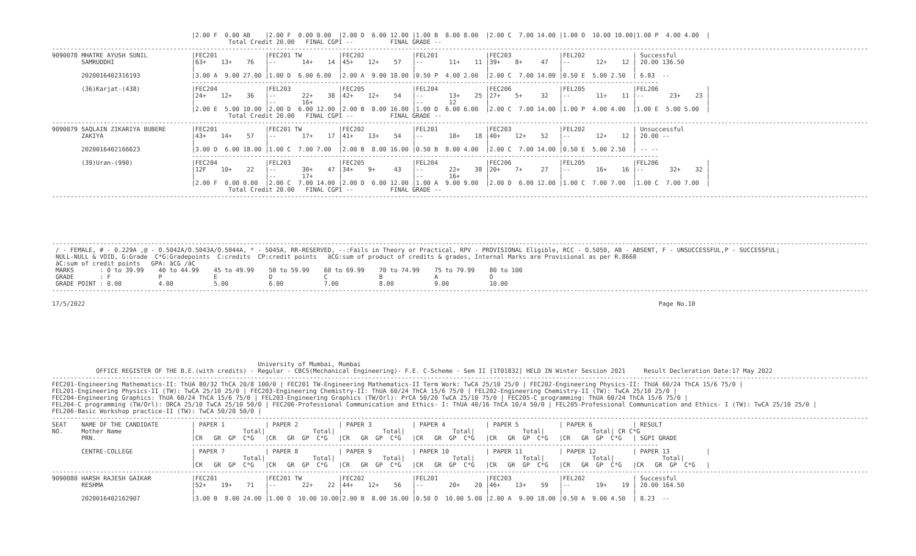|2.00 F  0.00 AB    |2.00 F  0.00 0.00  |2.00 D  6.00 12.00 |1.00 B  8.00 8.00  |2.00 C  7.00 14.00 |1.00 O  10.00 10.00|1.00 P  4.00 4.00  |
                                                Total Credit 20.00   FINAL CGPI --          FINAL GRADE --
------------------------------------------------------------------------------------------------------------------------------------------------------------------------------------------------------------------------------
9090078 MHATRE AYUSH SUNIL            |FEC201             |FEC201 TW          |FEC202             |FEL201             |FEC203             |FEL202             | Successful
        SAMRUDDHI                     |63+    13+    76   |--       14+    14 |45+    12+    57   |--       11+    11 |39+    8+     47   |--       12+    12 | 20.00 136.50
                                      |                   |                   |                   |                   |                   |                   |
        2020016402316193              |3.00 A  9.00 27.00 |1.00 D  6.00 6.00  |2.00 A  9.00 18.00 |0.50 P  4.00 2.00  |2.00 C  7.00 14.00 |0.50 E  5.00 2.50  | 6.83  --
                                      -------------------------------------------------------------------------------------------------------------------------------
        (36)Karjat-(438)              |FEC204             |FEL203             |FEC205             |FEL204             |FEC206             |FEL205             |FEL206             |
                                      |24+    12+    36   |--       22+    38 |42+    12+    54   |--       13+    25 |27+    5+     32   |--       11+    11 |--       23+    23 |
                                      |                   |--       16+       |                   |--       12        |                   |                   |                   |
                                      |2.00 E  5.00 10.00 |2.00 D  6.00 12.00 |2.00 B  8.00 16.00 |1.00 D  6.00 6.00  |2.00 C  7.00 14.00 |1.00 P  4.00 4.00  |1.00 E  5.00 5.00  |
                                                Total Credit 20.00   FINAL CGPI --          FINAL GRADE --
------------------------------------------------------------------------------------------------------------------------------------------------------------------------------------------------------------------------------
9090079 SAQLAIN ZIKARIYA BUBERE       |FEC201             |FEC201 TW          |FEC202             |FEL201             |FEC203             |FEL202             | Unsuccessful
        ZAKIYA                        |43+    14+    57   |--       17+    17 |41+    13+    54   |--       18+    18 |40+    12+    52   |--       12+    12 | 20.00 --
                                      |                   |                   |                   |                   |                   |                   |
        2020016402166623              |3.00 D  6.00 18.00 |1.00 C  7.00 7.00  |2.00 B  8.00 16.00 |0.50 B  8.00 4.00  |2.00 C  7.00 14.00 |0.50 E  5.00 2.50  | -- --
                                      -------------------------------------------------------------------------------------------------------------------------------
        (39)Uran-(990)                |FEC204             |FEL203             |FEC205             |FEL204             |FEC206             |FEL205             |FEL206             |
                                      |12F    10+    22   |--       30+    47 |34+    9+     43   |--       22+    38 |20+    7+     27   |--       16+    16 |--       32+    32 |
                                      |                   |--       17+       |                   |--       16+       |                   |                   |                   |
                                      |2.00 F  0.00 0.00  |2.00 C  7.00 14.00 |2.00 D  6.00 12.00 |1.00 A  9.00 9.00  |2.00 D  6.00 12.00 |1.00 C  7.00 7.00  |1.00 C  7.00 7.00  |
                                                Total Credit 20.00   FINAL CGPI --          FINAL GRADE --
------------------------------------------------------------------------------------------------------------------------------------------------------------------------------------------------------------------------------






------------------------------------------------------------------------------------------------------------------------------------------------------------------------------------------------------------------------------
 / - FEMALE, # - 0.229A ,@ - O.5042A/O.5043A/O.5044A, * - 5045A, RR-RESERVED, --:Fails in Theory or Practical, RPV - PROVISIONAL Eligible, RCC - O.5050, AB - ABSENT, F - UNSUCCESSFUL,P - SUCCESSFUL;
 NULL-NULL & VOID, G:Grade  C*G:Gradepoints  C:credits  CP:credit points   äCG:sum of product of credits & grades, Internal Marks are Provisional as per R.8668
 äC:sum of credit points   GPA: äCG /äC
 MARKS       : 0 to 39.99    40 to 44.99    45 to 49.99    50 to 59.99    60 to 69.99    70 to 74.99    75 to 79.99    80 to 100
 GRADE       : F             P              E              D              C              B              A              O
 GRADE POINT : 0.00          4.00           5.00           6.00           7.00           8.00           9.00           10.00
------------------------------------------------------------------------------------------------------------------------------------------------------------------------------------------------------------------------------

17/5/2022                                                                                                                                                            Page No.10








                                                        University of Mumbai, Mumbai
            OFFICE REGISTER OF THE B.E.(with credits) - Regular - CBCS(Mechanical Engineering)- F.E. C-Scheme - Sem II [1T01832] HELD IN Winter Session 2021     Result Decleration Date:17 May 2022
------------------------------------------------------------------------------------------------------------------------------------------------------------------------------------------------------------------------------
FEC201-Engineering Mathematics-II: ThUA 80/32 ThCA 20/8 100/0 | FEC201 TW-Engineering Mathematics-II Term Work: TwCA 25/10 25/0 | FEC202-Engineering Physics-II: ThUA 60/24 ThCA 15/6 75/0 |
FEL201-Engineering Physics-II (TW): TwCA 25/10 25/0 | FEC203-Engineering Chemistry-II: ThUA 60/24 ThCA 15/6 75/0 | FEL202-Engineering Chemistry-II (TW): TwCA 25/10 25/0 |
FEC204-Engineering Graphics: ThUA 60/24 ThCA 15/6 75/0 | FEL203-Engineering Graphics (TW/Orl): PrCA 50/20 TwCA 25/10 75/0 | FEC205-C programming: ThUA 60/24 ThCA 15/6 75/0 |
FEL204-C programming (TW/Orl): ORCA 25/10 TwCA 25/10 50/0 | FEC206-Professional Communication and Ethics- I: ThUA 40/16 ThCA 10/4 50/0 | FEL205-Professional Communication and Ethics- I (TW): TwCA 25/10 25/0 |
FEL206-Basic Workshop practice-II (TW): TwCA 50/20 50/0 |
------------------------------------------------------------------------------------------------------------------------------------------------------------------------------------------------------------------------------
SEAT    NAME OF THE CANDIDATE         | PAPER 1           | PAPER 2           | PAPER 3           | PAPER 4           | PAPER 5           | PAPER 6           | RESULT
NO.     Mother Name                   |             Total|             Total|             Total|             Total|             Total|             Total| CR C*G
        PRN.                          |CR   GR  GP  C*G   |CR   GR  GP  C*G   |CR   GR  GP  C*G   |CR   GR  GP  C*G   |CR   GR  GP  C*G   |CR   GR  GP  C*G   | SGPI GRADE
                                      -------------------------------------------------------------------------------------------------------------------------------
        CENTRE-COLLEGE                | PAPER 7           | PAPER 8           | PAPER 9           | PAPER 10          | PAPER 11          | PAPER 12          | PAPER 13          |
                                      |             Total|             Total|             Total|             Total|             Total|             Total|             Total|
                                      |CR   GR  GP  C*G   |CR   GR  GP  C*G   |CR   GR  GP  C*G   |CR   GR  GP  C*G   |CR   GR  GP  C*G   |CR   GR  GP  C*G   |CR   GR  GP  C*G   |
------------------------------------------------------------------------------------------------------------------------------------------------------------------------------------------------------------------------------
9090080 HARSH RAJESH GAIKAR           |FEC201             |FEC201 TW          |FEC202             |FEL201             |FEC203             |FEL202             | Successful
        RESHMA                        |52+    19+    71   |--       22+    22 |44+    12+    56   |--       20+    20 |46+    13+    59   |--       19+    19 | 20.00 164.50
                                      |                   |                   |                   |                   |                   |                   |
        2020016402162907              |3.00 B  8.00 24.00 |1.00 O  10.00 10.00|2.00 B  8.00 16.00 |0.50 O  10.00 5.00 |2.00 A  9.00 18.00 |0.50 A  9.00 4.50  | 8.23  --